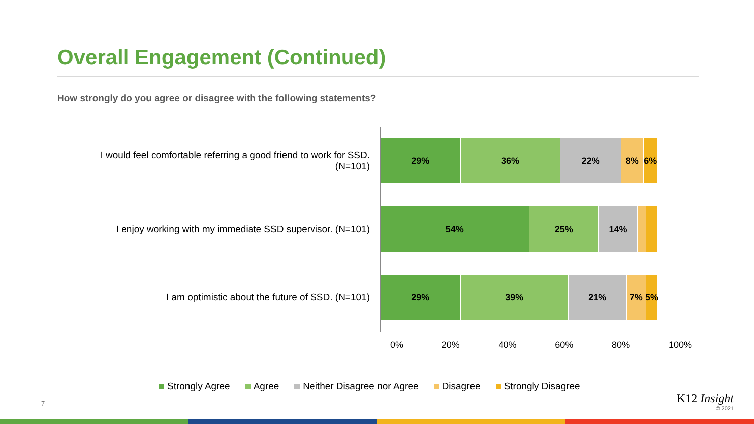Overall Engagement (Continued)
How strongly do you agree or disagree with the following statements?
I would feel comfortable referring a good friend to work for SSD. (N=101)
29% 36% 22% 8% 6%
I enjoy working with my immediate SSD supervisor. (N=101)
54% 25% 14%
I am optimistic about the future of SSD. (N=101)
29% 39% 21% 7% 5%
0% 20% 40% 60% 80% 100%
Strongly Agree Agree Neither Disagree nor Agree Disagree Strongly Disagree
7 K12 Insight
© 2021